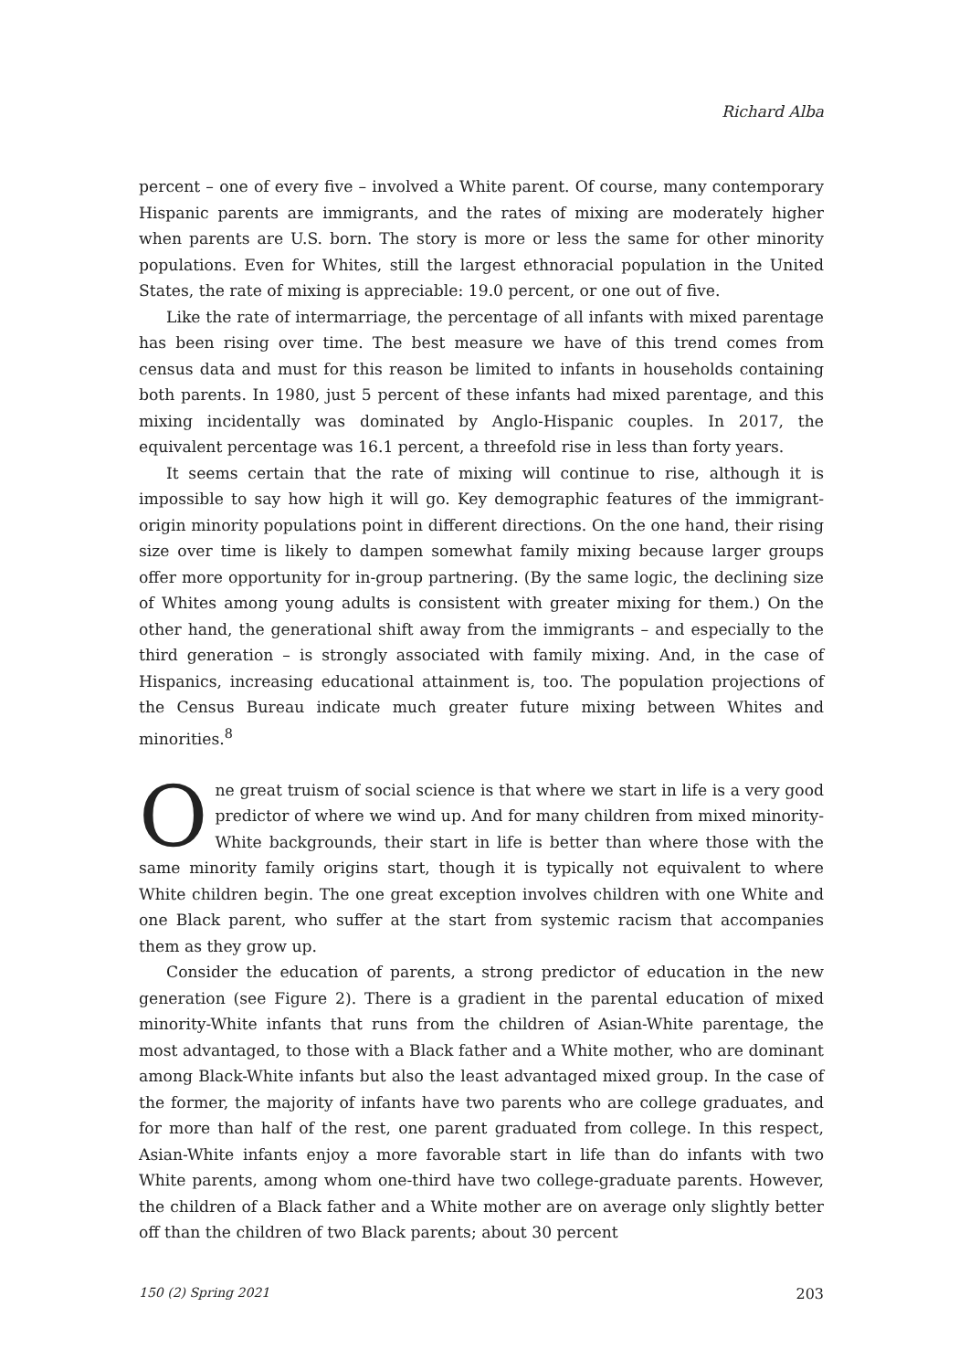Richard Alba
percent – one of every five – involved a White parent. Of course, many contemporary Hispanic parents are immigrants, and the rates of mixing are moderately higher when parents are U.S. born. The story is more or less the same for other minority populations. Even for Whites, still the largest ethnoracial population in the United States, the rate of mixing is appreciable: 19.0 percent, or one out of five.
Like the rate of intermarriage, the percentage of all infants with mixed parentage has been rising over time. The best measure we have of this trend comes from census data and must for this reason be limited to infants in households containing both parents. In 1980, just 5 percent of these infants had mixed parentage, and this mixing incidentally was dominated by Anglo-Hispanic couples. In 2017, the equivalent percentage was 16.1 percent, a threefold rise in less than forty years.
It seems certain that the rate of mixing will continue to rise, although it is impossible to say how high it will go. Key demographic features of the immigrant-origin minority populations point in different directions. On the one hand, their rising size over time is likely to dampen somewhat family mixing because larger groups offer more opportunity for in-group partnering. (By the same logic, the declining size of Whites among young adults is consistent with greater mixing for them.) On the other hand, the generational shift away from the immigrants – and especially to the third generation – is strongly associated with family mixing. And, in the case of Hispanics, increasing educational attainment is, too. The population projections of the Census Bureau indicate much greater future mixing between Whites and minorities.<sup>8</sup>
One great truism of social science is that where we start in life is a very good predictor of where we wind up. And for many children from mixed minority-White backgrounds, their start in life is better than where those with the same minority family origins start, though it is typically not equivalent to where White children begin. The one great exception involves children with one White and one Black parent, who suffer at the start from systemic racism that accompanies them as they grow up.
Consider the education of parents, a strong predictor of education in the new generation (see Figure 2). There is a gradient in the parental education of mixed minority-White infants that runs from the children of Asian-White parentage, the most advantaged, to those with a Black father and a White mother, who are dominant among Black-White infants but also the least advantaged mixed group. In the case of the former, the majority of infants have two parents who are college graduates, and for more than half of the rest, one parent graduated from college. In this respect, Asian-White infants enjoy a more favorable start in life than do infants with two White parents, among whom one-third have two college-graduate parents. However, the children of a Black father and a White mother are on average only slightly better off than the children of two Black parents; about 30 percent
150 (2) Spring 2021 203